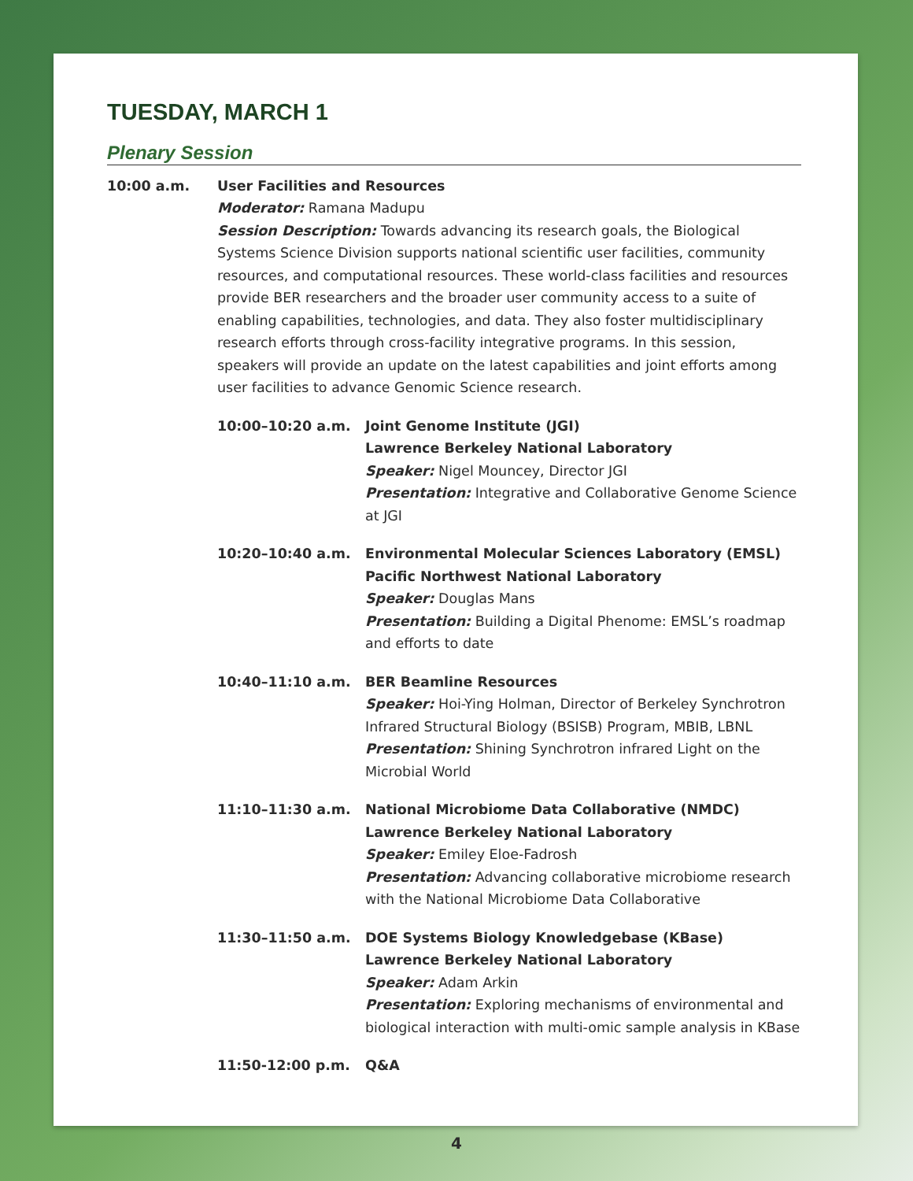TUESDAY, MARCH 1
Plenary Session
10:00 a.m. User Facilities and Resources
Moderator: Ramana Madupu
Session Description: Towards advancing its research goals, the Biological Systems Science Division supports national scientific user facilities, community resources, and computational resources. These world-class facilities and resources provide BER researchers and the broader user community access to a suite of enabling capabilities, technologies, and data. They also foster multidisciplinary research efforts through cross-facility integrative programs. In this session, speakers will provide an update on the latest capabilities and joint efforts among user facilities to advance Genomic Science research.
10:00–10:20 a.m. Joint Genome Institute (JGI)
Lawrence Berkeley National Laboratory
Speaker: Nigel Mouncey, Director JGI
Presentation: Integrative and Collaborative Genome Science at JGI
10:20–10:40 a.m. Environmental Molecular Sciences Laboratory (EMSL)
Pacific Northwest National Laboratory
Speaker: Douglas Mans
Presentation: Building a Digital Phenome: EMSL’s roadmap and efforts to date
10:40–11:10 a.m. BER Beamline Resources
Speaker: Hoi-Ying Holman, Director of Berkeley Synchrotron Infrared Structural Biology (BSISB) Program, MBIB, LBNL
Presentation: Shining Synchrotron infrared Light on the Microbial World
11:10–11:30 a.m. National Microbiome Data Collaborative (NMDC)
Lawrence Berkeley National Laboratory
Speaker: Emiley Eloe-Fadrosh
Presentation: Advancing collaborative microbiome research with the National Microbiome Data Collaborative
11:30–11:50 a.m. DOE Systems Biology Knowledgebase (KBase)
Lawrence Berkeley National Laboratory
Speaker: Adam Arkin
Presentation: Exploring mechanisms of environmental and biological interaction with multi-omic sample analysis in KBase
11:50-12:00 p.m. Q&A
4